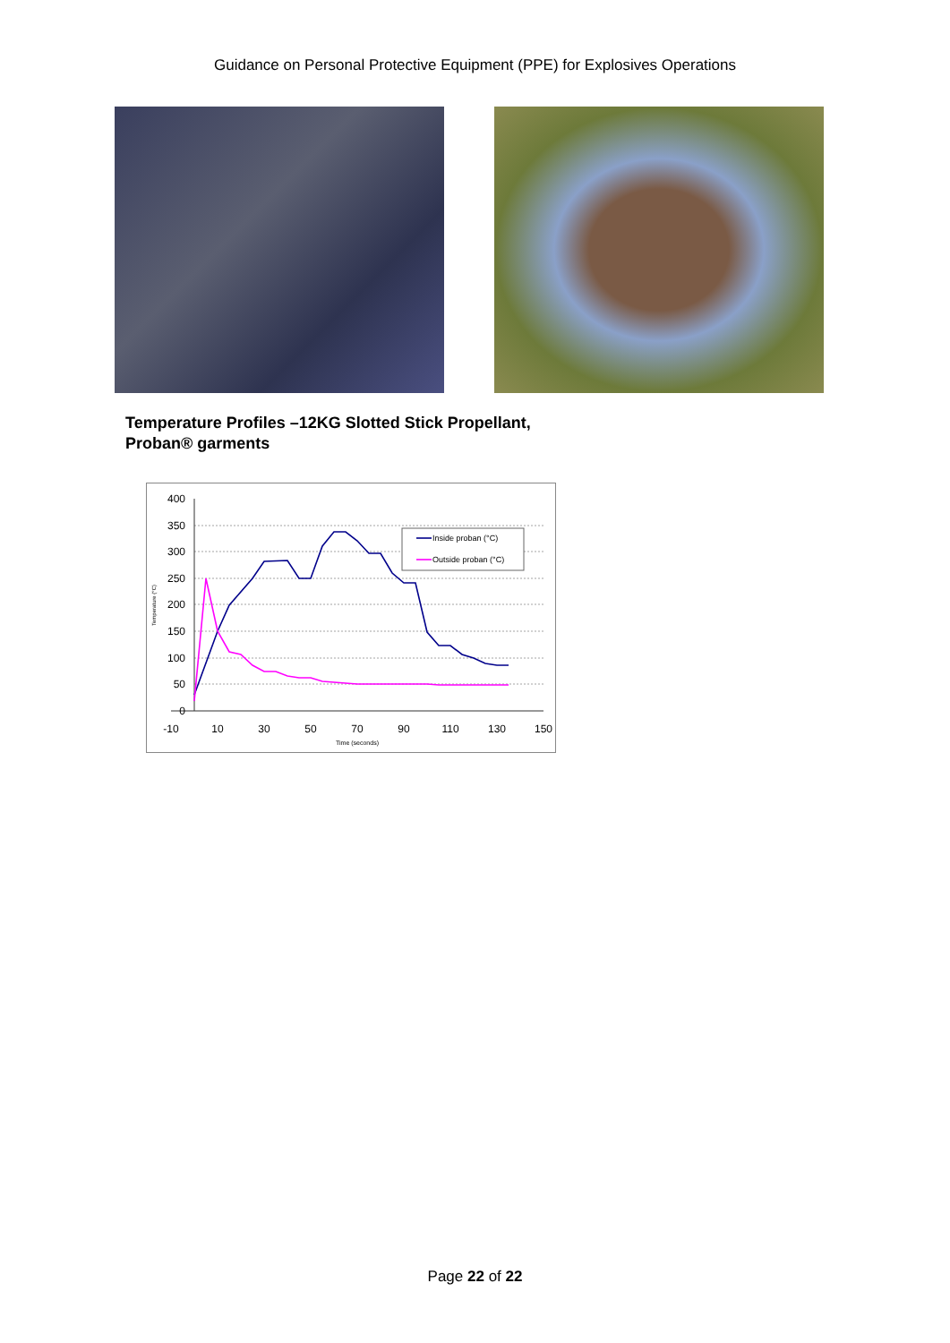Guidance on Personal Protective Equipment (PPE) for Explosives Operations
Temperature Profiles –12KG Slotted Stick Propellant,
Proban® garments
400
350
300
250
200
150
100
50
0
-10
10
30
50
70
90
110
130
150
Time (seconds)
Temperature (°C)
Inside proban (°C)
Outside proban (°C)
Page 22 of 22